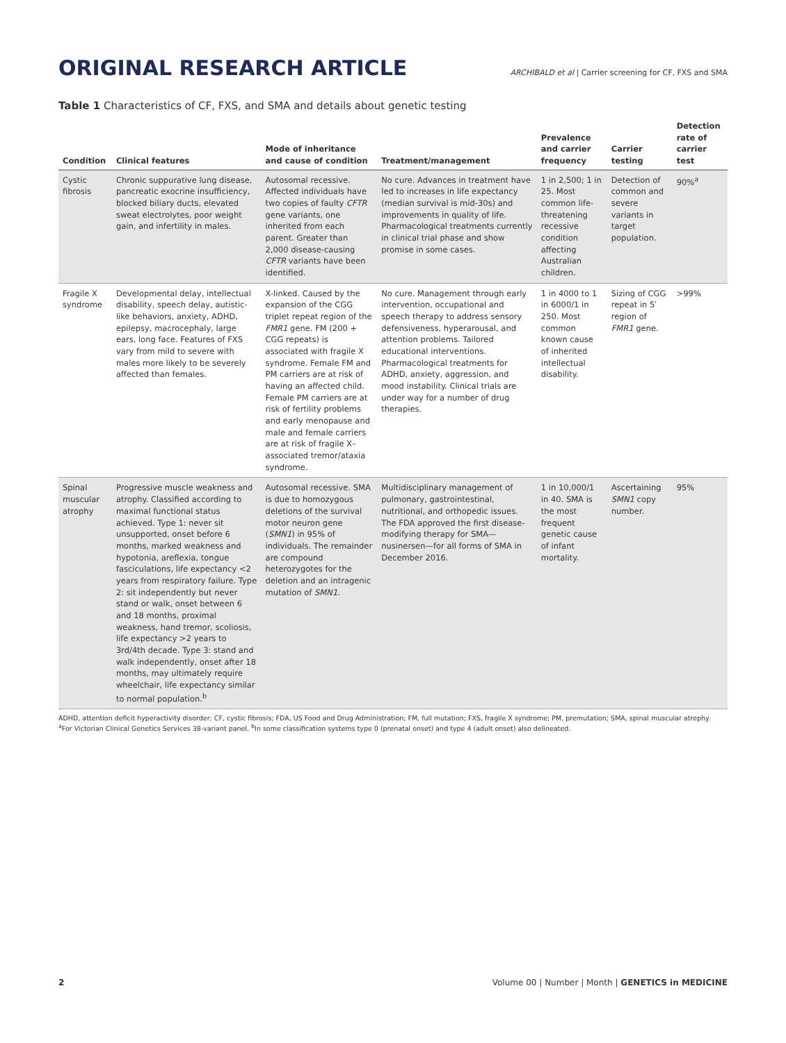ORIGINAL RESEARCH ARTICLE
ARCHIBALD et al | Carrier screening for CF, FXS and SMA
Table 1 Characteristics of CF, FXS, and SMA and details about genetic testing
| Condition | Clinical features | Mode of inheritance and cause of condition | Treatment/management | Prevalence and carrier frequency | Carrier testing | Detection rate of carrier test |
| --- | --- | --- | --- | --- | --- | --- |
| Cystic fibrosis | Chronic suppurative lung disease, pancreatic exocrine insufficiency, blocked biliary ducts, elevated sweat electrolytes, poor weight gain, and infertility in males. | Autosomal recessive. Affected individuals have two copies of faulty CFTR gene variants, one inherited from each parent. Greater than 2,000 disease-causing CFTR variants have been identified. | No cure. Advances in treatment have led to increases in life expectancy (median survival is mid-30s) and improvements in quality of life. Pharmacological treatments currently in clinical trial phase and show promise in some cases. | 1 in 2,500; 1 in 25. Most common life-threatening recessive condition affecting Australian children. | Detection of common and severe variants in target population. | 90%<sup>a</sup> |
| Fragile X syndrome | Developmental delay, intellectual disability, speech delay, autistic-like behaviors, anxiety, ADHD, epilepsy, macrocephaly, large ears, long face. Features of FXS vary from mild to severe with males more likely to be severely affected than females. | X-linked. Caused by the expansion of the CGG triplet repeat region of the FMR1 gene. FM (200 + CGG repeats) is associated with fragile X syndrome. Female FM and PM carriers are at risk of having an affected child. Female PM carriers are at risk of fertility problems and early menopause and male and female carriers are at risk of fragile X–associated tremor/ataxia syndrome. | No cure. Management through early intervention, occupational and speech therapy to address sensory defensiveness, hyperarousal, and attention problems. Tailored educational interventions. Pharmacological treatments for ADHD, anxiety, aggression, and mood instability. Clinical trials are under way for a number of drug therapies. | 1 in 4000 to 1 in 6000/1 in 250. Most common known cause of inherited intellectual disability. | Sizing of CGG repeat in 5′ region of FMR1 gene. | >99% |
| Spinal muscular atrophy | Progressive muscle weakness and atrophy. Classified according to maximal functional status achieved. Type 1: never sit unsupported, onset before 6 months, marked weakness and hypotonia, areflexia, tongue fasciculations, life expectancy <2 years from respiratory failure. Type 2: sit independently but never stand or walk, onset between 6 and 18 months, proximal weakness, hand tremor, scoliosis, life expectancy >2 years to 3rd/4th decade. Type 3: stand and walk independently, onset after 18 months, may ultimately require wheelchair, life expectancy similar to normal population.<sup>b</sup> | Autosomal recessive. SMA is due to homozygous deletions of the survival motor neuron gene ( SMN1 ) in 95% of individuals. The remainder are compound heterozygotes for the deletion and an intragenic mutation of SMN1 . | Multidisciplinary management of pulmonary, gastrointestinal, nutritional, and orthopedic issues. The FDA approved the first disease-modifying therapy for SMA—nusinersen—for all forms of SMA in December 2016. | 1 in 10,000/1 in 40. SMA is the most frequent genetic cause of infant mortality. | Ascertaining SMN1 copy number. | 95% |
ADHD, attention deficit hyperactivity disorder; CF, cystic fibrosis; FDA, US Food and Drug Administration; FM, full mutation; FXS, fragile X syndrome; PM, premutation; SMA, spinal muscular atrophy.
<sup>a</sup> For Victorian Clinical Genetics Services 38-variant panel. <sup>b</sup>In some classification systems type 0 (prenatal onset) and type 4 (adult onset) also delineated.
2 Volume 00 | Number | Month | GENETICS in MEDICINE